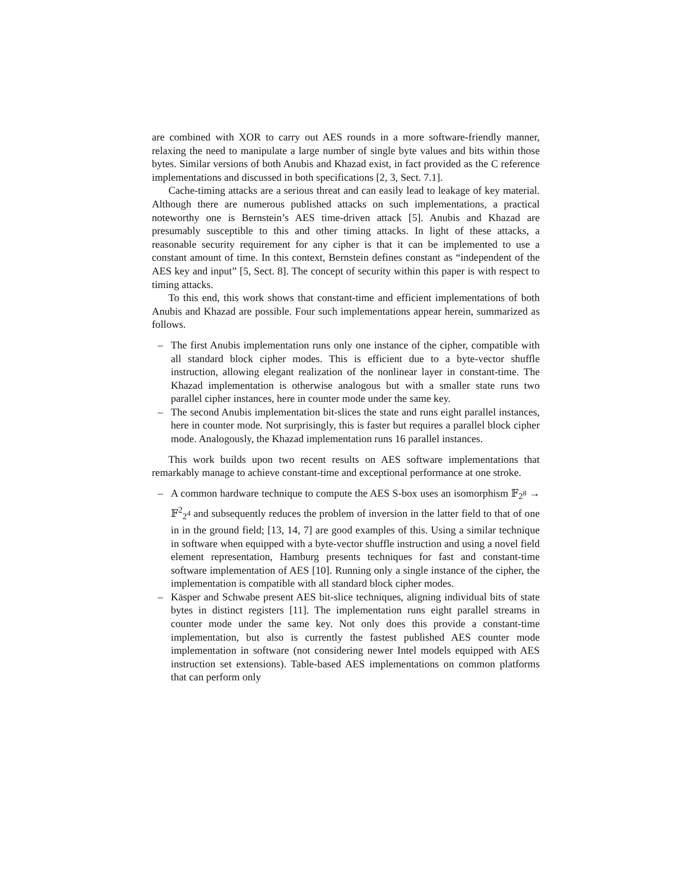are combined with XOR to carry out AES rounds in a more software-friendly manner, relaxing the need to manipulate a large number of single byte values and bits within those bytes. Similar versions of both Anubis and Khazad exist, in fact provided as the C reference implementations and discussed in both specifications [2, 3, Sect. 7.1].
Cache-timing attacks are a serious threat and can easily lead to leakage of key material. Although there are numerous published attacks on such implementations, a practical noteworthy one is Bernstein’s AES time-driven attack [5]. Anubis and Khazad are presumably susceptible to this and other timing attacks. In light of these attacks, a reasonable security requirement for any cipher is that it can be implemented to use a constant amount of time. In this context, Bernstein defines constant as “independent of the AES key and input” [5, Sect. 8]. The concept of security within this paper is with respect to timing attacks.
To this end, this work shows that constant-time and efficient implementations of both Anubis and Khazad are possible. Four such implementations appear herein, summarized as follows.
– The first Anubis implementation runs only one instance of the cipher, compatible with all standard block cipher modes. This is efficient due to a byte-vector shuffle instruction, allowing elegant realization of the nonlinear layer in constant-time. The Khazad implementation is otherwise analogous but with a smaller state runs two parallel cipher instances, here in counter mode under the same key.
– The second Anubis implementation bit-slices the state and runs eight parallel instances, here in counter mode. Not surprisingly, this is faster but requires a parallel block cipher mode. Analogously, the Khazad implementation runs 16 parallel instances.
This work builds upon two recent results on AES software implementations that remarkably manage to achieve constant-time and exceptional performance at one stroke.
– A common hardware technique to compute the AES S-box uses an isomorphism 𝔽<sub>2<sup>8</sup></sub> → 𝔽<sup>2</sup><sub>2<sup>4</sup></sub> and subsequently reduces the problem of inversion in the latter field to that of one in in the ground field; [13, 14, 7] are good examples of this. Using a similar technique in software when equipped with a byte-vector shuffle instruction and using a novel field element representation, Hamburg presents techniques for fast and constant-time software implementation of AES [10]. Running only a single instance of the cipher, the implementation is compatible with all standard block cipher modes.
– Käsper and Schwabe present AES bit-slice techniques, aligning individual bits of state bytes in distinct registers [11]. The implementation runs eight parallel streams in counter mode under the same key. Not only does this provide a constant-time implementation, but also is currently the fastest published AES counter mode implementation in software (not considering newer Intel models equipped with AES instruction set extensions). Table-based AES implementations on common platforms that can perform only